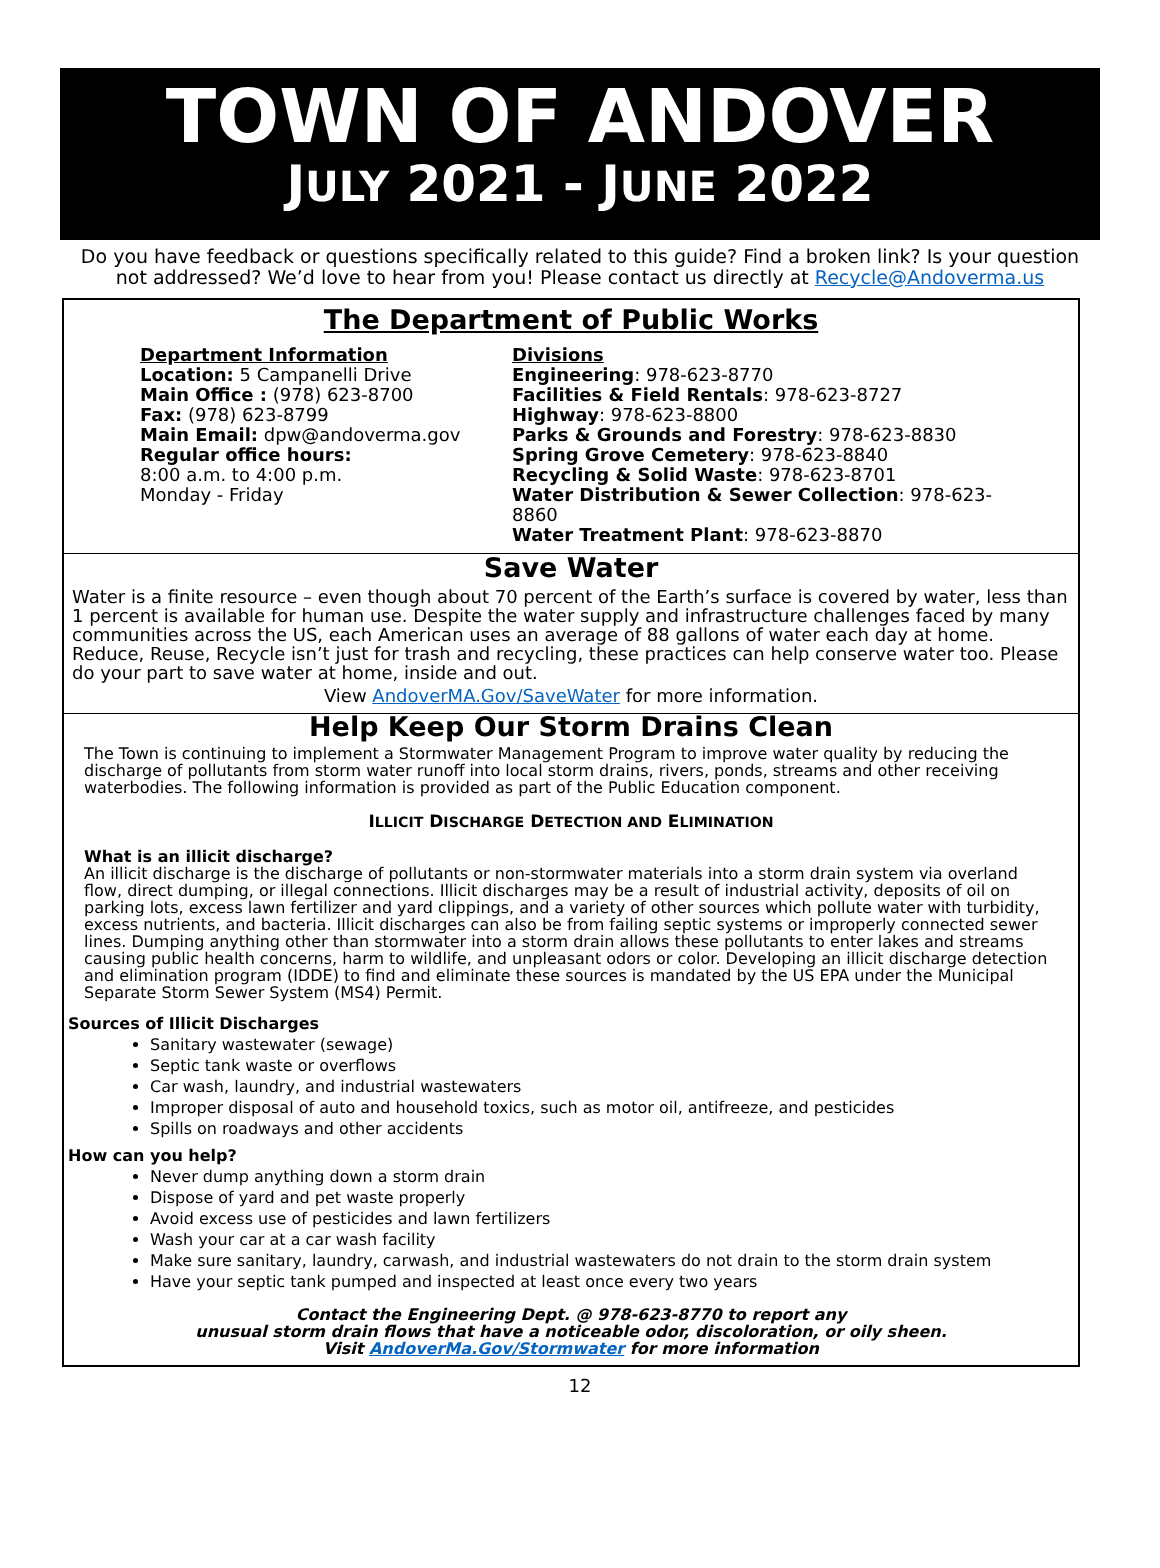TOWN OF ANDOVER
JULY 2021 - JUNE 2022
Do you have feedback or questions specifically related to this guide? Find a broken link? Is your question not addressed? We’d love to hear from you! Please contact us directly at Recycle@Andoverma.us
The Department of Public Works
Department Information
Location: 5 Campanelli Drive
Main Office : (978) 623-8700
Fax: (978) 623-8799
Main Email: dpw@andoverma.gov
Regular office hours:
8:00 a.m. to 4:00 p.m.
Monday - Friday
Divisions
Engineering: 978-623-8770
Facilities & Field Rentals: 978-623-8727
Highway: 978-623-8800
Parks & Grounds and Forestry: 978-623-8830
Spring Grove Cemetery: 978-623-8840
Recycling & Solid Waste: 978-623-8701
Water Distribution & Sewer Collection: 978-623-8860
Water Treatment Plant: 978-623-8870
Save Water
Water is a finite resource – even though about 70 percent of the Earth’s surface is covered by water, less than 1 percent is available for human use. Despite the water supply and infrastructure challenges faced by many communities across the US, each American uses an average of 88 gallons of water each day at home. Reduce, Reuse, Recycle isn’t just for trash and recycling, these practices can help conserve water too. Please do your part to save water at home, inside and out.
View AndoverMA.Gov/SaveWater for more information.
Help Keep Our Storm Drains Clean
The Town is continuing to implement a Stormwater Management Program to improve water quality by reducing the discharge of pollutants from storm water runoff into local storm drains, rivers, ponds, streams and other receiving waterbodies. The following information is provided as part of the Public Education component.
ILLICIT DISCHARGE DETECTION AND ELIMINATION
What is an illicit discharge?
An illicit discharge is the discharge of pollutants or non-stormwater materials into a storm drain system via overland flow, direct dumping, or illegal connections. Illicit discharges may be a result of industrial activity, deposits of oil on parking lots, excess lawn fertilizer and yard clippings, and a variety of other sources which pollute water with turbidity, excess nutrients, and bacteria. Illicit discharges can also be from failing septic systems or improperly connected sewer lines. Dumping anything other than stormwater into a storm drain allows these pollutants to enter lakes and streams causing public health concerns, harm to wildlife, and unpleasant odors or color. Developing an illicit discharge detection and elimination program (IDDE) to find and eliminate these sources is mandated by the US EPA under the Municipal Separate Storm Sewer System (MS4) Permit.
Sources of Illicit Discharges
Sanitary wastewater (sewage)
Septic tank waste or overflows
Car wash, laundry, and industrial wastewaters
Improper disposal of auto and household toxics, such as motor oil, antifreeze, and pesticides
Spills on roadways and other accidents
How can you help?
Never dump anything down a storm drain
Dispose of yard and pet waste properly
Avoid excess use of pesticides and lawn fertilizers
Wash your car at a car wash facility
Make sure sanitary, laundry, carwash, and industrial wastewaters do not drain to the storm drain system
Have your septic tank pumped and inspected at least once every two years
Contact the Engineering Dept. @ 978-623-8770 to report any
unusual storm drain flows that have a noticeable odor, discoloration, or oily sheen.
Visit AndoverMa.Gov/Stormwater for more information
12